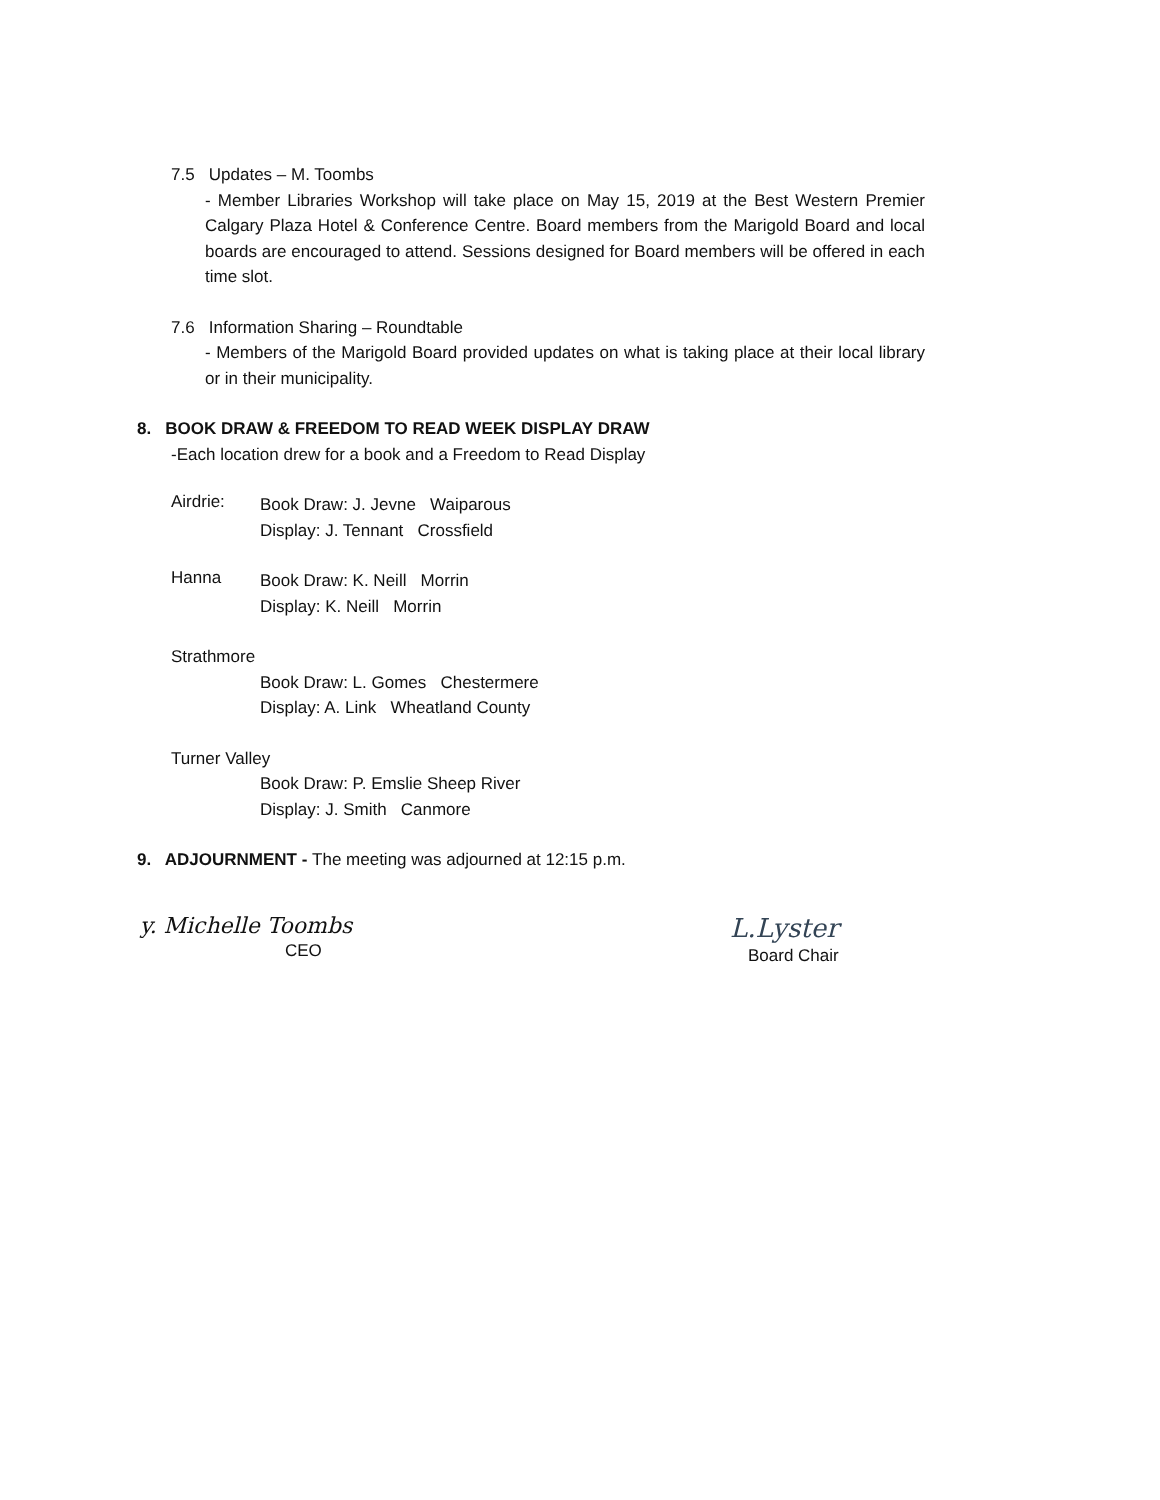7.5 Updates – M. Toombs
- Member Libraries Workshop will take place on May 15, 2019 at the Best Western Premier Calgary Plaza Hotel & Conference Centre. Board members from the Marigold Board and local boards are encouraged to attend. Sessions designed for Board members will be offered in each time slot.
7.6 Information Sharing – Roundtable
- Members of the Marigold Board provided updates on what is taking place at their local library or in their municipality.
8. BOOK DRAW & FREEDOM TO READ WEEK DISPLAY DRAW
-Each location drew for a book and a Freedom to Read Display
Airdrie:
Book Draw: J. Jevne Waiparous
Display: J. Tennant Crossfield
Hanna
Book Draw: K. Neill Morrin
Display: K. Neill Morrin
Strathmore
Book Draw: L. Gomes Chestermere
Display: A. Link Wheatland County
Turner Valley
Book Draw: P. Emslie Sheep River
Display: J. Smith Canmore
9. ADJOURNMENT - The meeting was adjourned at 12:15 p.m.
y. Michelle Toombs
CEO
L.Lyster
Board Chair